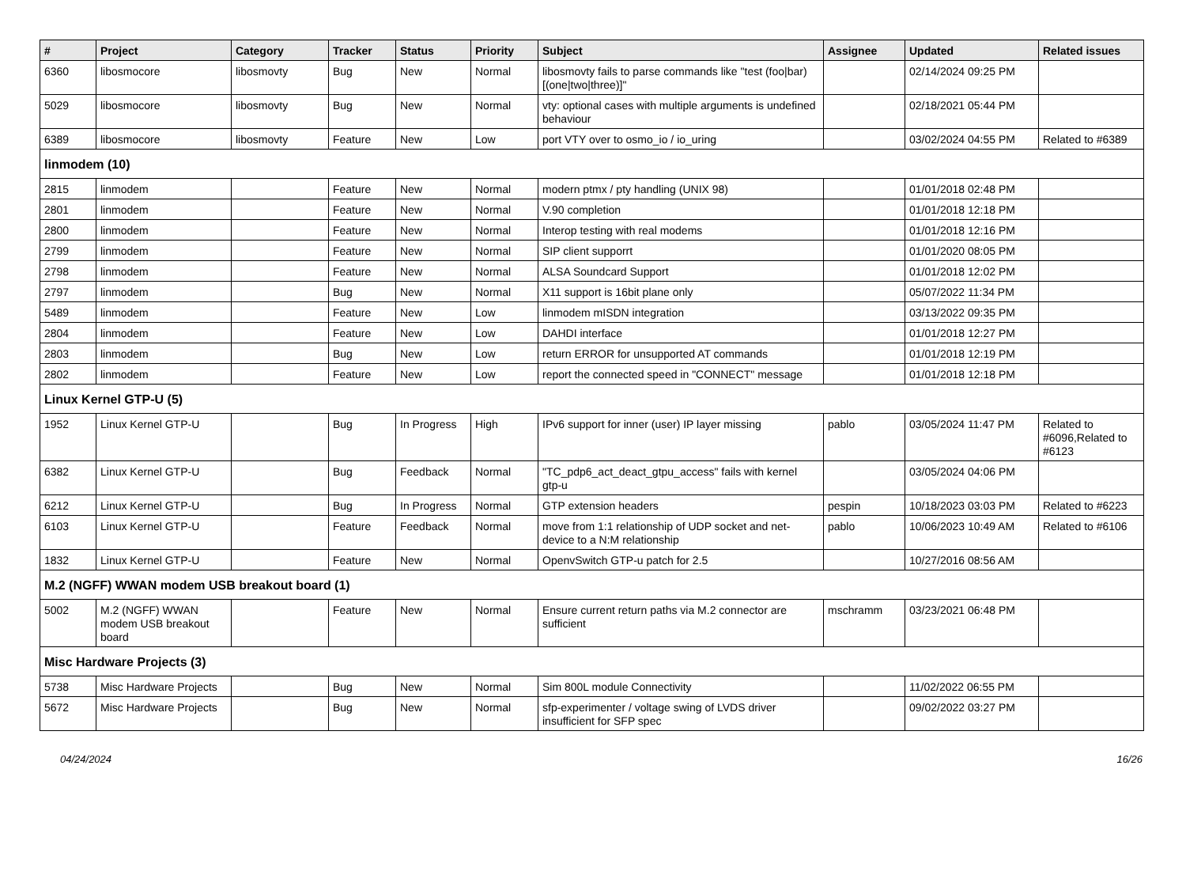| # | Project | Category | Tracker | Status | Priority | Subject | Assignee | Updated | Related issues |
| --- | --- | --- | --- | --- | --- | --- | --- | --- | --- |
| 6360 | libosmocore | libosmovty | Bug | New | Normal | libosmovty fails to parse commands like "test (foo/bar) [(one/two/three)]" | | 02/14/2024 09:25 PM | |
| 5029 | libosmocore | libosmovty | Bug | New | Normal | vty: optional cases with multiple arguments is undefined behaviour | | 02/18/2021 05:44 PM | |
| 6389 | libosmocore | libosmovty | Feature | New | Low | port VTY over to osmo_io / io_uring | | 03/02/2024 04:55 PM | Related to #6389 |
| linmodem (10) | | | | | | | | | |
| 2815 | linmodem | | Feature | New | Normal | modern ptmx / pty handling (UNIX 98) | | 01/01/2018 02:48 PM | |
| 2801 | linmodem | | Feature | New | Normal | V.90 completion | | 01/01/2018 12:18 PM | |
| 2800 | linmodem | | Feature | New | Normal | Interop testing with real modems | | 01/01/2018 12:16 PM | |
| 2799 | linmodem | | Feature | New | Normal | SIP client supporrt | | 01/01/2020 08:05 PM | |
| 2798 | linmodem | | Feature | New | Normal | ALSA Soundcard Support | | 01/01/2018 12:02 PM | |
| 2797 | linmodem | | Bug | New | Normal | X11 support is 16bit plane only | | 05/07/2022 11:34 PM | |
| 5489 | linmodem | | Feature | New | Low | linmodem mISDN integration | | 03/13/2022 09:35 PM | |
| 2804 | linmodem | | Feature | New | Low | DAHDI interface | | 01/01/2018 12:27 PM | |
| 2803 | linmodem | | Bug | New | Low | return ERROR for unsupported AT commands | | 01/01/2018 12:19 PM | |
| 2802 | linmodem | | Feature | New | Low | report the connected speed in "CONNECT" message | | 01/01/2018 12:18 PM | |
| Linux Kernel GTP-U (5) | | | | | | | | | |
| 1952 | Linux Kernel GTP-U | | Bug | In Progress | High | IPv6 support for inner (user) IP layer missing | pablo | 03/05/2024 11:47 PM | Related to #6096,Related to #6123 |
| 6382 | Linux Kernel GTP-U | | Bug | Feedback | Normal | "TC_pdp6_act_deact_gtpu_access" fails with kernel gtp-u | | 03/05/2024 04:06 PM | |
| 6212 | Linux Kernel GTP-U | | Bug | In Progress | Normal | GTP extension headers | pespin | 10/18/2023 03:03 PM | Related to #6223 |
| 6103 | Linux Kernel GTP-U | | Feature | Feedback | Normal | move from 1:1 relationship of UDP socket and net-device to a N:M relationship | pablo | 10/06/2023 10:49 AM | Related to #6106 |
| 1832 | Linux Kernel GTP-U | | Feature | New | Normal | OpenvSwitch GTP-u patch for 2.5 | | 10/27/2016 08:56 AM | |
| M.2 (NGFF) WWAN modem USB breakout board (1) | | | | | | | | | |
| 5002 | M.2 (NGFF) WWAN modem USB breakout board | | Feature | New | Normal | Ensure current return paths via M.2 connector are sufficient | mschramm | 03/23/2021 06:48 PM | |
| Misc Hardware Projects (3) | | | | | | | | | |
| 5738 | Misc Hardware Projects | | Bug | New | Normal | Sim 800L module Connectivity | | 11/02/2022 06:55 PM | |
| 5672 | Misc Hardware Projects | | Bug | New | Normal | sfp-experimenter / voltage swing of LVDS driver insufficient for SFP spec | | 09/02/2022 03:27 PM | |
04/24/2024 16/26